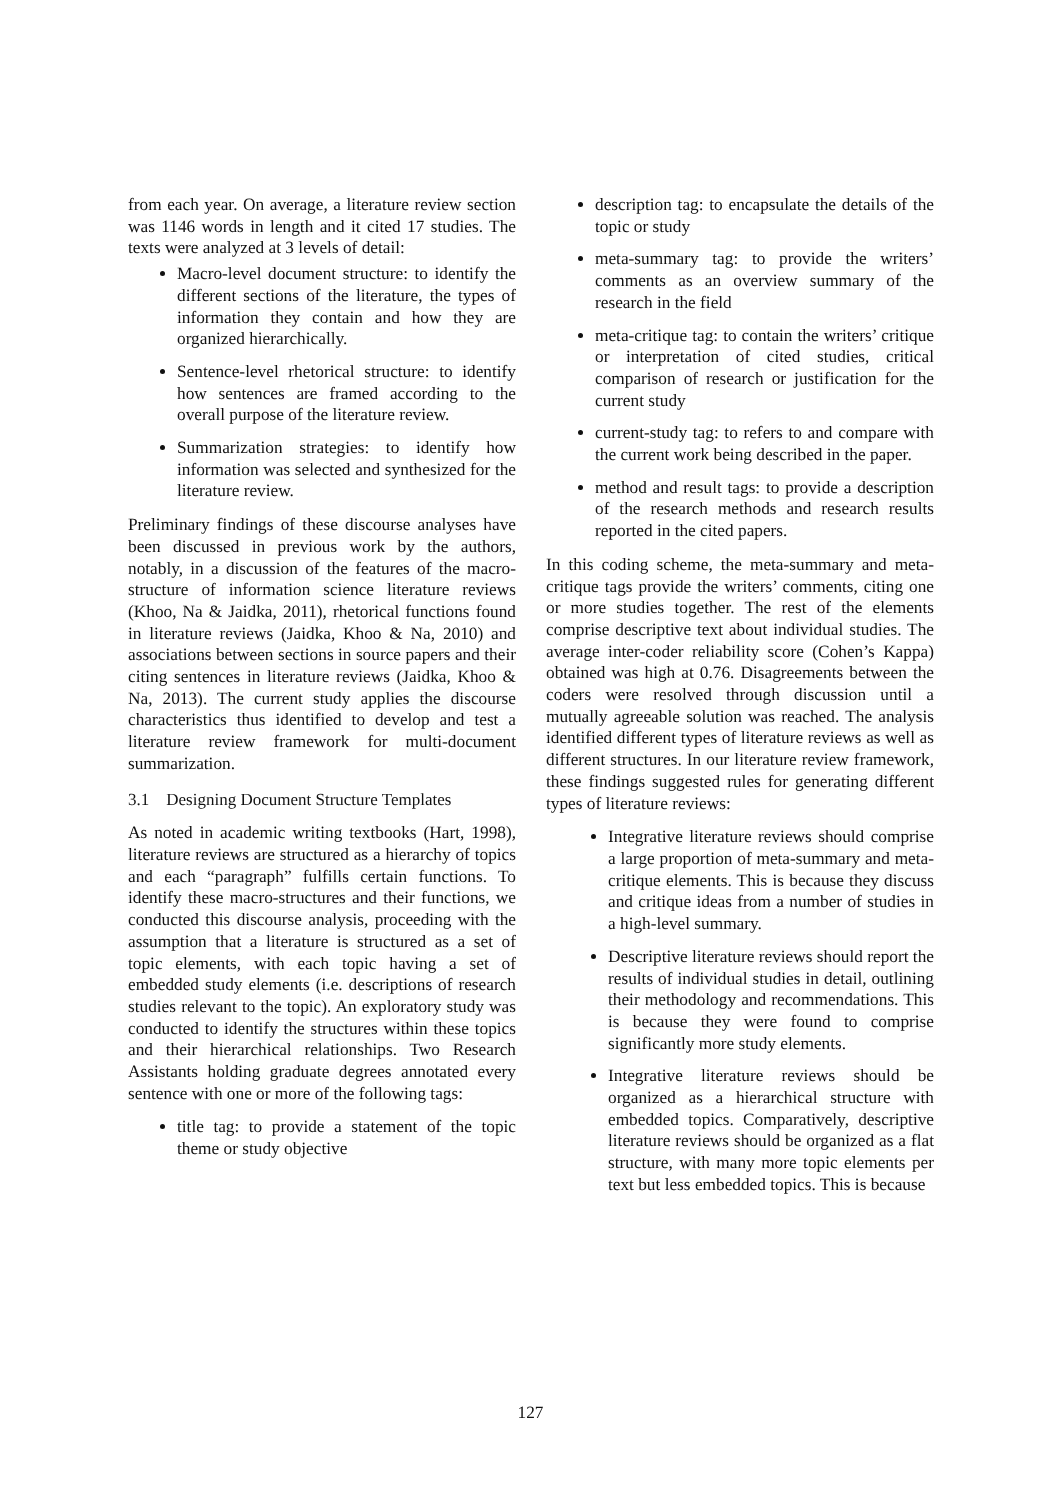from each year. On average, a literature review section was 1146 words in length and it cited 17 studies. The texts were analyzed at 3 levels of detail:
Macro-level document structure: to identify the different sections of the literature, the types of information they contain and how they are organized hierarchically.
Sentence-level rhetorical structure: to identify how sentences are framed according to the overall purpose of the literature review.
Summarization strategies: to identify how information was selected and synthesized for the literature review.
Preliminary findings of these discourse analyses have been discussed in previous work by the authors, notably, in a discussion of the features of the macro-structure of information science literature reviews (Khoo, Na & Jaidka, 2011), rhetorical functions found in literature reviews (Jaidka, Khoo & Na, 2010) and associations between sections in source papers and their citing sentences in literature reviews (Jaidka, Khoo & Na, 2013). The current study applies the discourse characteristics thus identified to develop and test a literature review framework for multi-document summarization.
3.1 Designing Document Structure Templates
As noted in academic writing textbooks (Hart, 1998), literature reviews are structured as a hierarchy of topics and each “paragraph” fulfills certain functions. To identify these macro-structures and their functions, we conducted this discourse analysis, proceeding with the assumption that a literature is structured as a set of topic elements, with each topic having a set of embedded study elements (i.e. descriptions of research studies relevant to the topic). An exploratory study was conducted to identify the structures within these topics and their hierarchical relationships. Two Research Assistants holding graduate degrees annotated every sentence with one or more of the following tags:
title tag: to provide a statement of the topic theme or study objective
description tag: to encapsulate the details of the topic or study
meta-summary tag: to provide the writers’ comments as an overview summary of the research in the field
meta-critique tag: to contain the writers’ critique or interpretation of cited studies, critical comparison of research or justification for the current study
current-study tag: to refers to and compare with the current work being described in the paper.
method and result tags: to provide a description of the research methods and research results reported in the cited papers.
In this coding scheme, the meta-summary and meta-critique tags provide the writers’ comments, citing one or more studies together. The rest of the elements comprise descriptive text about individual studies. The average inter-coder reliability score (Cohen’s Kappa) obtained was high at 0.76. Disagreements between the coders were resolved through discussion until a mutually agreeable solution was reached. The analysis identified different types of literature reviews as well as different structures. In our literature review framework, these findings suggested rules for generating different types of literature reviews:
Integrative literature reviews should comprise a large proportion of meta-summary and meta-critique elements. This is because they discuss and critique ideas from a number of studies in a high-level summary.
Descriptive literature reviews should report the results of individual studies in detail, outlining their methodology and recommendations. This is because they were found to comprise significantly more study elements.
Integrative literature reviews should be organized as a hierarchical structure with embedded topics. Comparatively, descriptive literature reviews should be organized as a flat structure, with many more topic elements per text but less embedded topics. This is because
127